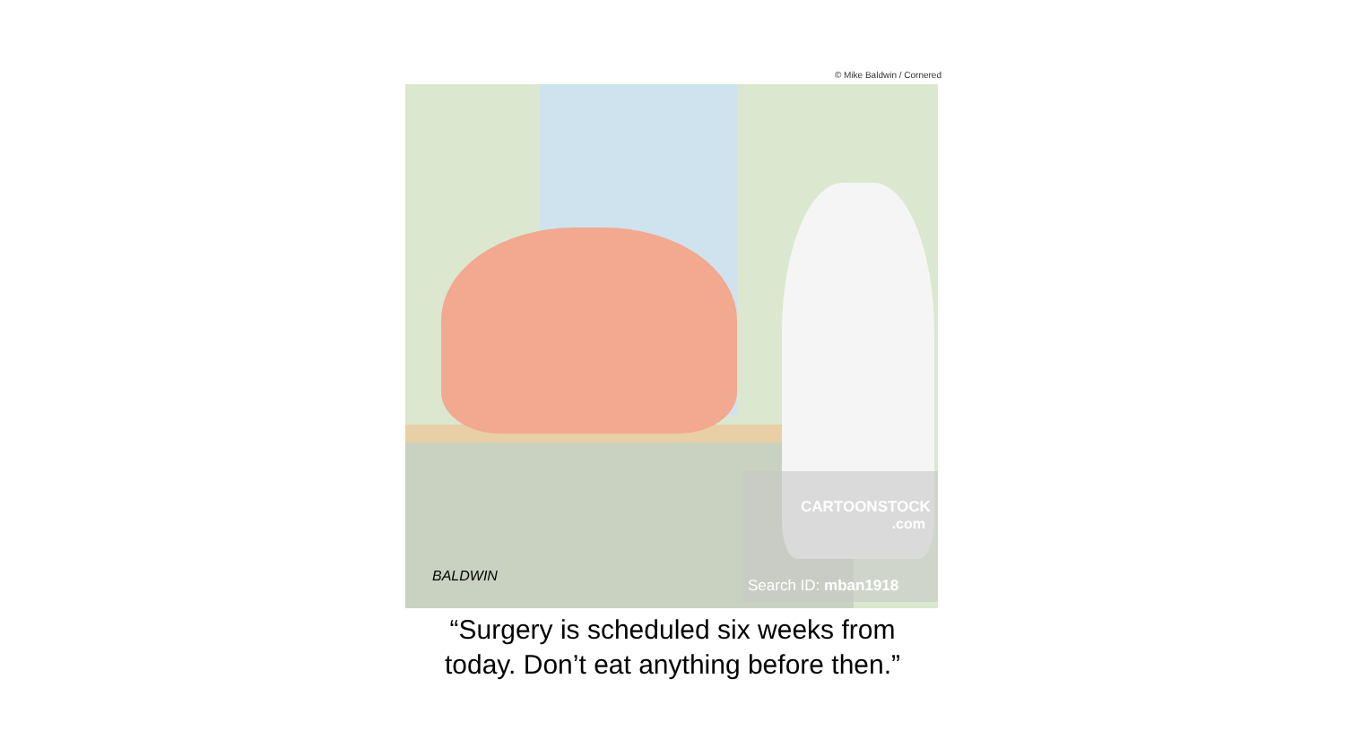© Mike Baldwin / Cornered
BALDWIN
CARTOONSTOCK
.com
Search ID: mban1918
“Surgery is scheduled six weeks from
today. Don’t eat anything before then.”